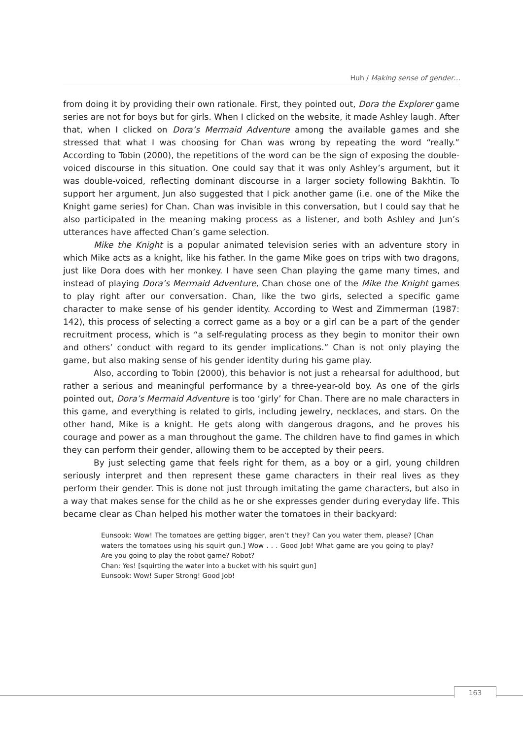Huh / Making sense of gender…
from doing it by providing their own rationale. First, they pointed out, Dora the Explorer game series are not for boys but for girls. When I clicked on the website, it made Ashley laugh. After that, when I clicked on Dora’s Mermaid Adventure among the available games and she stressed that what I was choosing for Chan was wrong by repeating the word “really.” According to Tobin (2000), the repetitions of the word can be the sign of exposing the double-voiced discourse in this situation. One could say that it was only Ashley’s argument, but it was double-voiced, reflecting dominant discourse in a larger society following Bakhtin. To support her argument, Jun also suggested that I pick another game (i.e. one of the Mike the Knight game series) for Chan. Chan was invisible in this conversation, but I could say that he also participated in the meaning making process as a listener, and both Ashley and Jun’s utterances have affected Chan’s game selection.
Mike the Knight is a popular animated television series with an adventure story in which Mike acts as a knight, like his father. In the game Mike goes on trips with two dragons, just like Dora does with her monkey. I have seen Chan playing the game many times, and instead of playing Dora’s Mermaid Adventure, Chan chose one of the Mike the Knight games to play right after our conversation. Chan, like the two girls, selected a specific game character to make sense of his gender identity. According to West and Zimmerman (1987: 142), this process of selecting a correct game as a boy or a girl can be a part of the gender recruitment process, which is “a self-regulating process as they begin to monitor their own and others’ conduct with regard to its gender implications.” Chan is not only playing the game, but also making sense of his gender identity during his game play.
Also, according to Tobin (2000), this behavior is not just a rehearsal for adulthood, but rather a serious and meaningful performance by a three-year-old boy. As one of the girls pointed out, Dora’s Mermaid Adventure is too ‘girly’ for Chan. There are no male characters in this game, and everything is related to girls, including jewelry, necklaces, and stars. On the other hand, Mike is a knight. He gets along with dangerous dragons, and he proves his courage and power as a man throughout the game. The children have to find games in which they can perform their gender, allowing them to be accepted by their peers.
By just selecting game that feels right for them, as a boy or a girl, young children seriously interpret and then represent these game characters in their real lives as they perform their gender. This is done not just through imitating the game characters, but also in a way that makes sense for the child as he or she expresses gender during everyday life. This became clear as Chan helped his mother water the tomatoes in their backyard:
Eunsook: Wow! The tomatoes are getting bigger, aren’t they? Can you water them, please? [Chan waters the tomatoes using his squirt gun.] Wow . . . Good Job! What game are you going to play? Are you going to play the robot game? Robot?
Chan: Yes! [squirting the water into a bucket with his squirt gun]
Eunsook: Wow! Super Strong! Good Job!
163